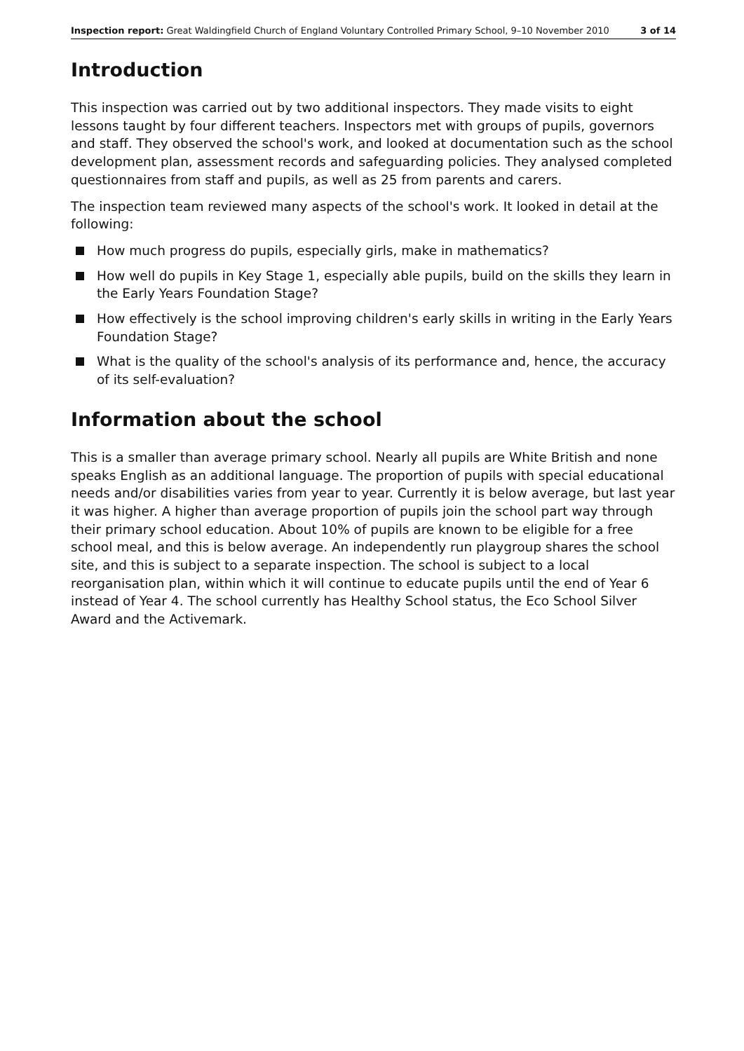Inspection report: Great Waldingfield Church of England Voluntary Controlled Primary School, 9–10 November 2010 3 of 14
Introduction
This inspection was carried out by two additional inspectors. They made visits to eight lessons taught by four different teachers. Inspectors met with groups of pupils, governors and staff. They observed the school's work, and looked at documentation such as the school development plan, assessment records and safeguarding policies. They analysed completed questionnaires from staff and pupils, as well as 25 from parents and carers.
The inspection team reviewed many aspects of the school's work. It looked in detail at the following:
How much progress do pupils, especially girls, make in mathematics?
How well do pupils in Key Stage 1, especially able pupils, build on the skills they learn in the Early Years Foundation Stage?
How effectively is the school improving children's early skills in writing in the Early Years Foundation Stage?
What is the quality of the school's analysis of its performance and, hence, the accuracy of its self-evaluation?
Information about the school
This is a smaller than average primary school. Nearly all pupils are White British and none speaks English as an additional language. The proportion of pupils with special educational needs and/or disabilities varies from year to year. Currently it is below average, but last year it was higher. A higher than average proportion of pupils join the school part way through their primary school education. About 10% of pupils are known to be eligible for a free school meal, and this is below average. An independently run playgroup shares the school site, and this is subject to a separate inspection. The school is subject to a local reorganisation plan, within which it will continue to educate pupils until the end of Year 6 instead of Year 4. The school currently has Healthy School status, the Eco School Silver Award and the Activemark.